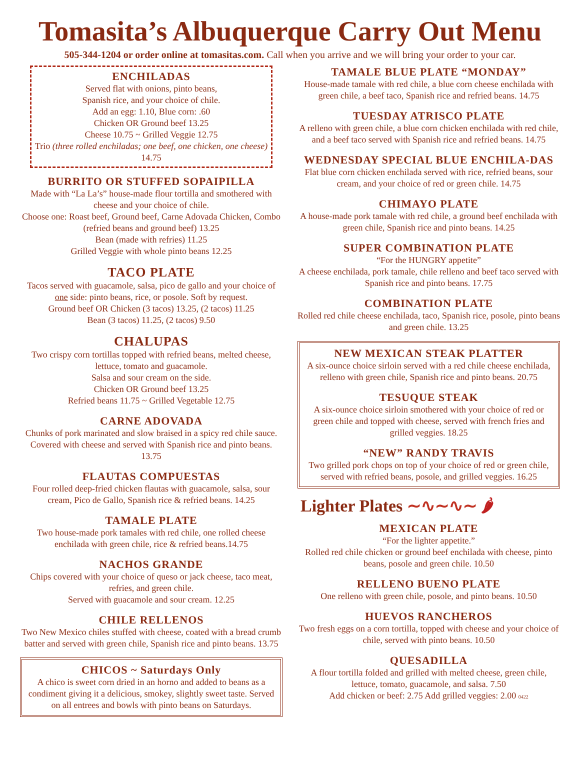Tomasita’s Albuquerque Carry Out Menu
505-344-1204 or order online at tomasitas.com. Call when you arrive and we will bring your order to your car.
ENCHILADAS
Served flat with onions, pinto beans,
Spanish rice, and your choice of chile.
Add an egg: 1.10, Blue corn: .60
Chicken OR Ground beef 13.25
Cheese 10.75 ~ Grilled Veggie 12.75
Trio (three rolled enchiladas; one beef, one chicken, one cheese) 14.75
BURRITO OR STUFFED SOPAIPILLA
Made with “La La’s” house-made flour tortilla and smothered with cheese and your choice of chile.
Choose one: Roast beef, Ground beef, Carne Adovada Chicken, Combo (refried beans and ground beef) 13.25
Bean (made with refries) 11.25
Grilled Veggie with whole pinto beans 12.25
TACO PLATE
Tacos served with guacamole, salsa, pico de gallo and your choice of one side: pinto beans, rice, or posole. Soft by request.
Ground beef OR Chicken (3 tacos) 13.25, (2 tacos) 11.25
Bean (3 tacos) 11.25, (2 tacos) 9.50
CHALUPAS
Two crispy corn tortillas topped with refried beans, melted cheese, lettuce, tomato and guacamole.
Salsa and sour cream on the side.
Chicken OR Ground beef 13.25
Refried beans 11.75 ~ Grilled Vegetable 12.75
CARNE ADOVADA
Chunks of pork marinated and slow braised in a spicy red chile sauce. Covered with cheese and served with Spanish rice and pinto beans. 13.75
FLAUTAS COMPUESTAS
Four rolled deep-fried chicken flautas with guacamole, salsa, sour cream, Pico de Gallo, Spanish rice & refried beans. 14.25
TAMALE PLATE
Two house-made pork tamales with red chile, one rolled cheese enchilada with green chile, rice & refried beans.14.75
NACHOS GRANDE
Chips covered with your choice of queso or jack cheese, taco meat, refries, and green chile.
Served with guacamole and sour cream. 12.25
CHILE RELLENOS
Two New Mexico chiles stuffed with cheese, coated with a bread crumb batter and served with green chile, Spanish rice and pinto beans. 13.75
CHICOS ~ Saturdays Only
A chico is sweet corn dried in an horno and added to beans as a condiment giving it a delicious, smokey, slightly sweet taste. Served on all entrees and bowls with pinto beans on Saturdays.
TAMALE BLUE PLATE “MONDAY”
House-made tamale with red chile, a blue corn cheese enchilada with green chile, a beef taco, Spanish rice and refried beans. 14.75
TUESDAY ATRISCO PLATE
A relleno with green chile, a blue corn chicken enchilada with red chile, and a beef taco served with Spanish rice and refried beans. 14.75
WEDNESDAY SPECIAL BLUE ENCHILA-DAS
Flat blue corn chicken enchilada served with rice, refried beans, sour cream, and your choice of red or green chile. 14.75
CHIMAYO PLATE
A house-made pork tamale with red chile, a ground beef enchilada with green chile, Spanish rice and pinto beans. 14.25
SUPER COMBINATION PLATE
“For the HUNGRY appetite”
A cheese enchilada, pork tamale, chile relleno and beef taco served with Spanish rice and pinto beans. 17.75
COMBINATION PLATE
Rolled red chile cheese enchilada, taco, Spanish rice, posole, pinto beans and green chile. 13.25
NEW MEXICAN STEAK PLATTER
A six-ounce choice sirloin served with a red chile cheese enchilada, relleno with green chile, Spanish rice and pinto beans. 20.75
TESUQUE STEAK
A six-ounce choice sirloin smothered with your choice of red or green chile and topped with cheese, served with french fries and grilled veggies. 18.25
“NEW” RANDY TRAVIS
Two grilled pork chops on top of your choice of red or green chile, served with refried beans, posole, and grilled veggies. 16.25
Lighter Plates ∼∿∼∿∼ 🌶
MEXICAN PLATE
“For the lighter appetite.”
Rolled red chile chicken or ground beef enchilada with cheese, pinto beans, posole and green chile. 10.50
RELLENO BUENO PLATE
One relleno with green chile, posole, and pinto beans. 10.50
HUEVOS RANCHEROS
Two fresh eggs on a corn tortilla, topped with cheese and your choice of chile, served with pinto beans. 10.50
QUESADILLA
A flour tortilla folded and grilled with melted cheese, green chile, lettuce, tomato, guacamole, and salsa. 7.50
Add chicken or beef: 2.75 Add grilled veggies: 2.00 0422